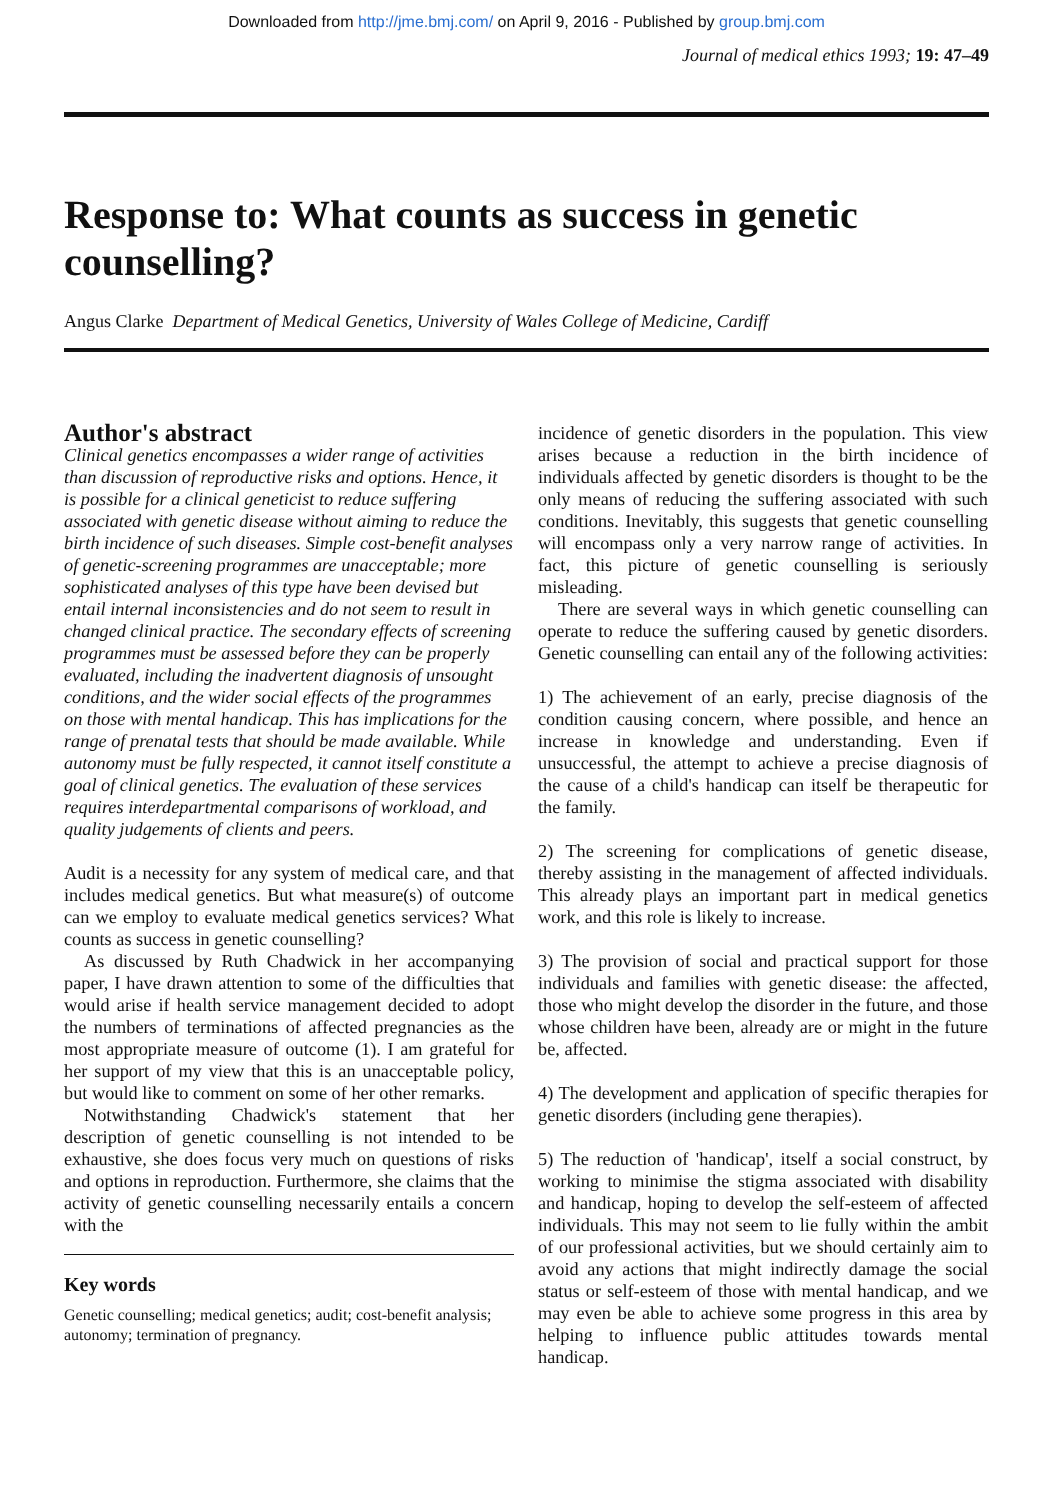Downloaded from http://jme.bmj.com/ on April 9, 2016 - Published by group.bmj.com
Journal of medical ethics 1993; 19: 47–49
Response to: What counts as success in genetic counselling?
Angus Clarke Department of Medical Genetics, University of Wales College of Medicine, Cardiff
Author's abstract
Clinical genetics encompasses a wider range of activities than discussion of reproductive risks and options. Hence, it is possible for a clinical geneticist to reduce suffering associated with genetic disease without aiming to reduce the birth incidence of such diseases. Simple cost-benefit analyses of genetic-screening programmes are unacceptable; more sophisticated analyses of this type have been devised but entail internal inconsistencies and do not seem to result in changed clinical practice. The secondary effects of screening programmes must be assessed before they can be properly evaluated, including the inadvertent diagnosis of unsought conditions, and the wider social effects of the programmes on those with mental handicap. This has implications for the range of prenatal tests that should be made available. While autonomy must be fully respected, it cannot itself constitute a goal of clinical genetics. The evaluation of these services requires interdepartmental comparisons of workload, and quality judgements of clients and peers.
Audit is a necessity for any system of medical care, and that includes medical genetics. But what measure(s) of outcome can we employ to evaluate medical genetics services? What counts as success in genetic counselling?
As discussed by Ruth Chadwick in her accompanying paper, I have drawn attention to some of the difficulties that would arise if health service management decided to adopt the numbers of terminations of affected pregnancies as the most appropriate measure of outcome (1). I am grateful for her support of my view that this is an unacceptable policy, but would like to comment on some of her other remarks.
Notwithstanding Chadwick's statement that her description of genetic counselling is not intended to be exhaustive, she does focus very much on questions of risks and options in reproduction. Furthermore, she claims that the activity of genetic counselling necessarily entails a concern with the
Key words
Genetic counselling; medical genetics; audit; cost-benefit analysis; autonomy; termination of pregnancy.
incidence of genetic disorders in the population. This view arises because a reduction in the birth incidence of individuals affected by genetic disorders is thought to be the only means of reducing the suffering associated with such conditions. Inevitably, this suggests that genetic counselling will encompass only a very narrow range of activities. In fact, this picture of genetic counselling is seriously misleading.
There are several ways in which genetic counselling can operate to reduce the suffering caused by genetic disorders. Genetic counselling can entail any of the following activities:
1) The achievement of an early, precise diagnosis of the condition causing concern, where possible, and hence an increase in knowledge and understanding. Even if unsuccessful, the attempt to achieve a precise diagnosis of the cause of a child's handicap can itself be therapeutic for the family.
2) The screening for complications of genetic disease, thereby assisting in the management of affected individuals. This already plays an important part in medical genetics work, and this role is likely to increase.
3) The provision of social and practical support for those individuals and families with genetic disease: the affected, those who might develop the disorder in the future, and those whose children have been, already are or might in the future be, affected.
4) The development and application of specific therapies for genetic disorders (including gene therapies).
5) The reduction of 'handicap', itself a social construct, by working to minimise the stigma associated with disability and handicap, hoping to develop the self-esteem of affected individuals. This may not seem to lie fully within the ambit of our professional activities, but we should certainly aim to avoid any actions that might indirectly damage the social status or self-esteem of those with mental handicap, and we may even be able to achieve some progress in this area by helping to influence public attitudes towards mental handicap.